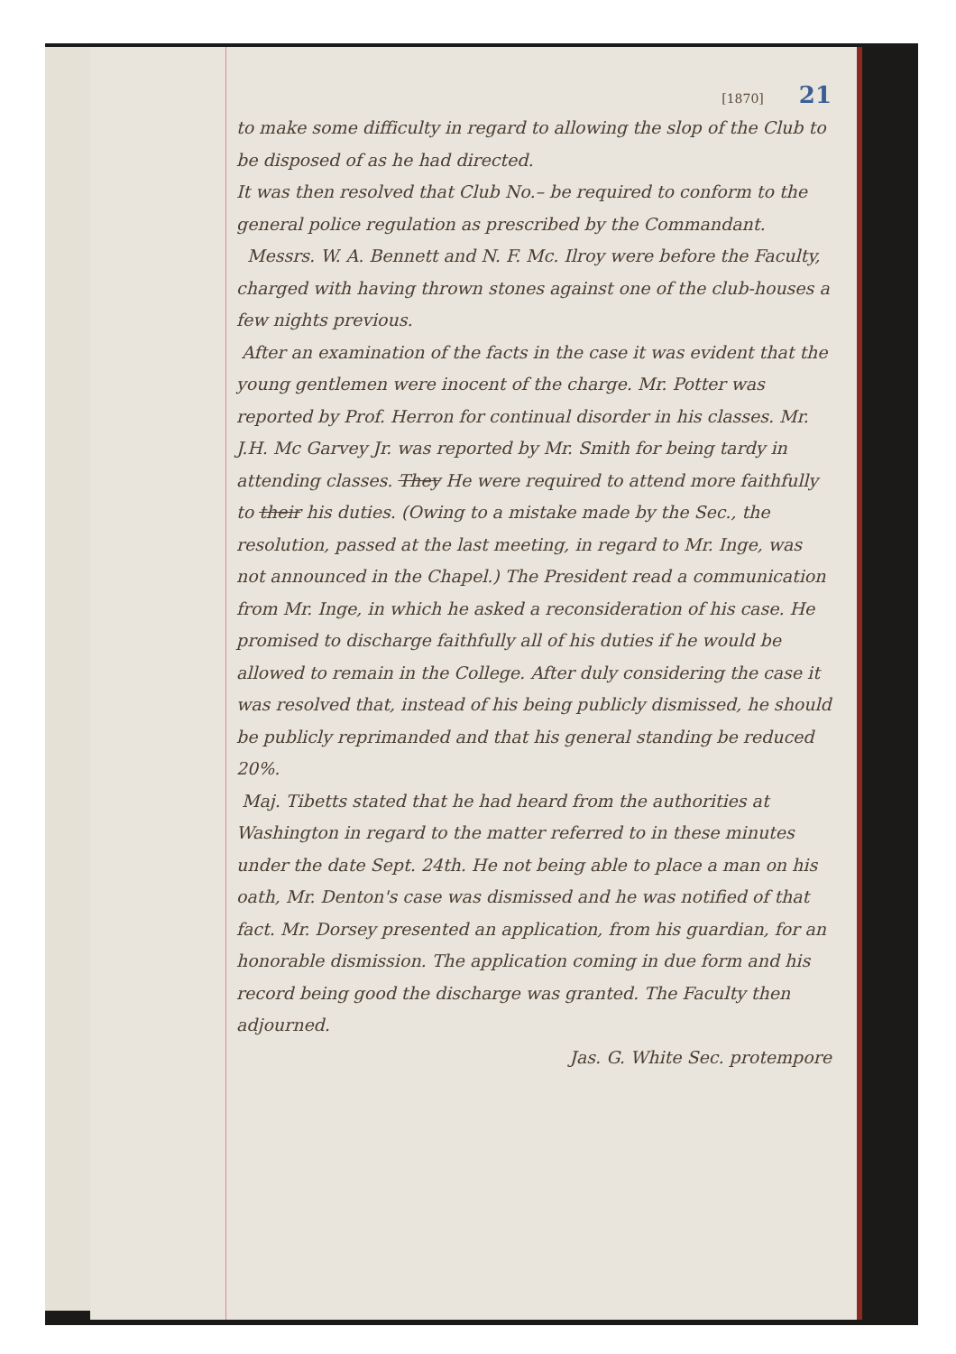[1870] 21
to make some difficulty in regard to allowing the slop of the Club to be disposed of as he had directed.
It was then resolved that Club No.– be required to conform to the general police regulation as prescribed by the Commandant.
Messrs. W. A. Bennett and N. F. Mc. Ilroy were before the Faculty, charged with having thrown stones against one of the club-houses a few nights previous.
After an examination of the facts in the case it was evident that the young gentlemen were inocent of the charge. Mr. Potter was reported by Prof. Herron for continual disorder in his classes. Mr. J.H. Mc Garvey Jr. was reported by Mr. Smith for being tardy in attending classes. They He were required to attend more faithfully to their his duties. (Owing to a mistake made by the Sec., the resolution, passed at the last meeting, in regard to Mr. Inge, was not announced in the Chapel.) The President read a communication from Mr. Inge, in which he asked a reconsideration of his case. He promised to discharge faithfully all of his duties if he would be allowed to remain in the College. After duly considering the case it was resolved that, instead of his being publicly dismissed, he should be publicly reprimanded and that his general standing be reduced 20%.
Maj. Tibetts stated that he had heard from the authorities at Washington in regard to the matter referred to in these minutes under the date Sept. 24th. He not being able to place a man on his oath, Mr. Denton's case was dismissed and he was notified of that fact. Mr. Dorsey presented an application, from his guardian, for an honorable dismission. The application coming in due form and his record being good the discharge was granted. The Faculty then adjourned.
Jas. G. White Sec. protempore